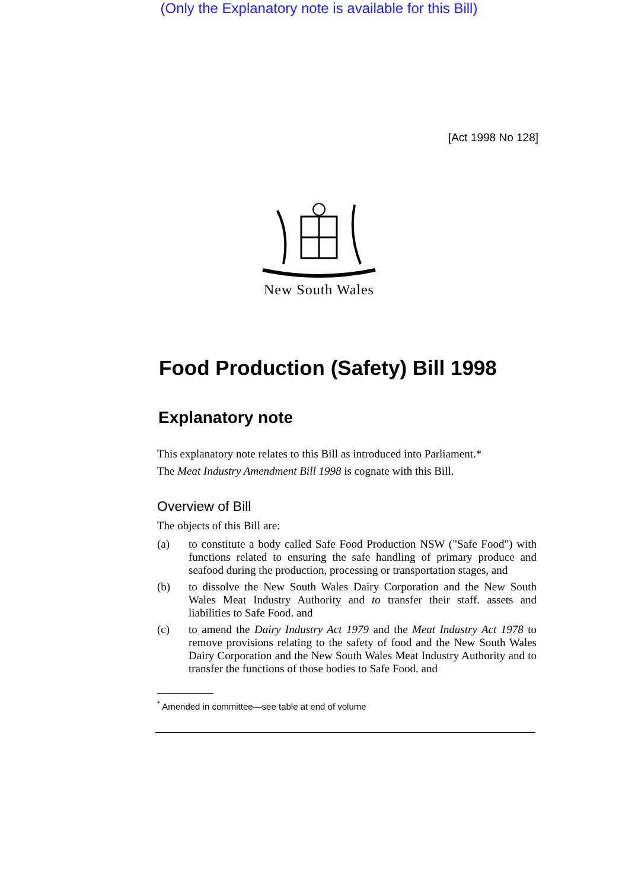(Only the Explanatory note is available for this Bill)
[Act 1998 No 128]
New South Wales
Food Production (Safety) Bill 1998
Explanatory note
This explanatory note relates to this Bill as introduced into Parliament.*
The Meat Industry Amendment Bill 1998 is cognate with this Bill.
Overview of Bill
The objects of this Bill are:
(a) to constitute a body called Safe Food Production NSW ("Safe Food") with functions related to ensuring the safe handling of primary produce and seafood during the production, processing or transportation stages, and
(b) to dissolve the New South Wales Dairy Corporation and the New South Wales Meat Industry Authority and to transfer their staff. assets and liabilities to Safe Food. and
(c) to amend the Dairy Industry Act 1979 and the Meat Industry Act 1978 to remove provisions relating to the safety of food and the New South Wales Dairy Corporation and the New South Wales Meat Industry Authority and to transfer the functions of those bodies to Safe Food. and
<sup>*</sup> Amended in committee—see table at end of volume